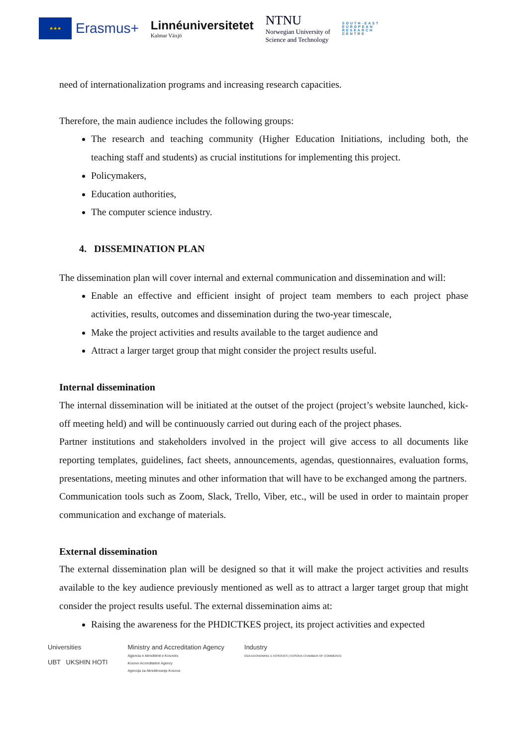★★★
Erasmus+
Linnéuniversitetet
Kalmar Växjö
NTNU
Norwegian University of
Science and Technology
SOUTH-EAST
EUROPEAN
RESEARCH
CENTRE
need of internationalization programs and increasing research capacities.
Therefore, the main audience includes the following groups:
The research and teaching community (Higher Education Initiations, including both, the teaching staff and students) as crucial institutions for implementing this project.
Policymakers,
Education authorities,
The computer science industry.
4. DISSEMINATION PLAN
The dissemination plan will cover internal and external communication and dissemination and will:
Enable an effective and efficient insight of project team members to each project phase activities, results, outcomes and dissemination during the two-year timescale,
Make the project activities and results available to the target audience and
Attract a larger target group that might consider the project results useful.
Internal dissemination
The internal dissemination will be initiated at the outset of the project (project’s website launched, kick-off meeting held) and will be continuously carried out during each of the project phases.
Partner institutions and stakeholders involved in the project will give access to all documents like reporting templates, guidelines, fact sheets, announcements, agendas, questionnaires, evaluation forms, presentations, meeting minutes and other information that will have to be exchanged among the partners.
Communication tools such as Zoom, Slack, Trello, Viber, etc., will be used in order to maintain proper communication and exchange of materials.
External dissemination
The external dissemination plan will be designed so that it will make the project activities and results available to the key audience previously mentioned as well as to attract a larger target group that might consider the project results useful. The external dissemination aims at:
Raising the awareness for the PHDICTKES project, its project activities and expected
Universities
UBT UKSHIN HOTI
Ministry and Accreditation Agency
Agjencia e Akreditimit e Kosovës
Kosovo Accreditation Agency
Agencija za Akreditovanje Kosova
Industry
ODA EKONOMIKE E KOSOVËS | KOSOVA CHAMBER OF COMMERCE